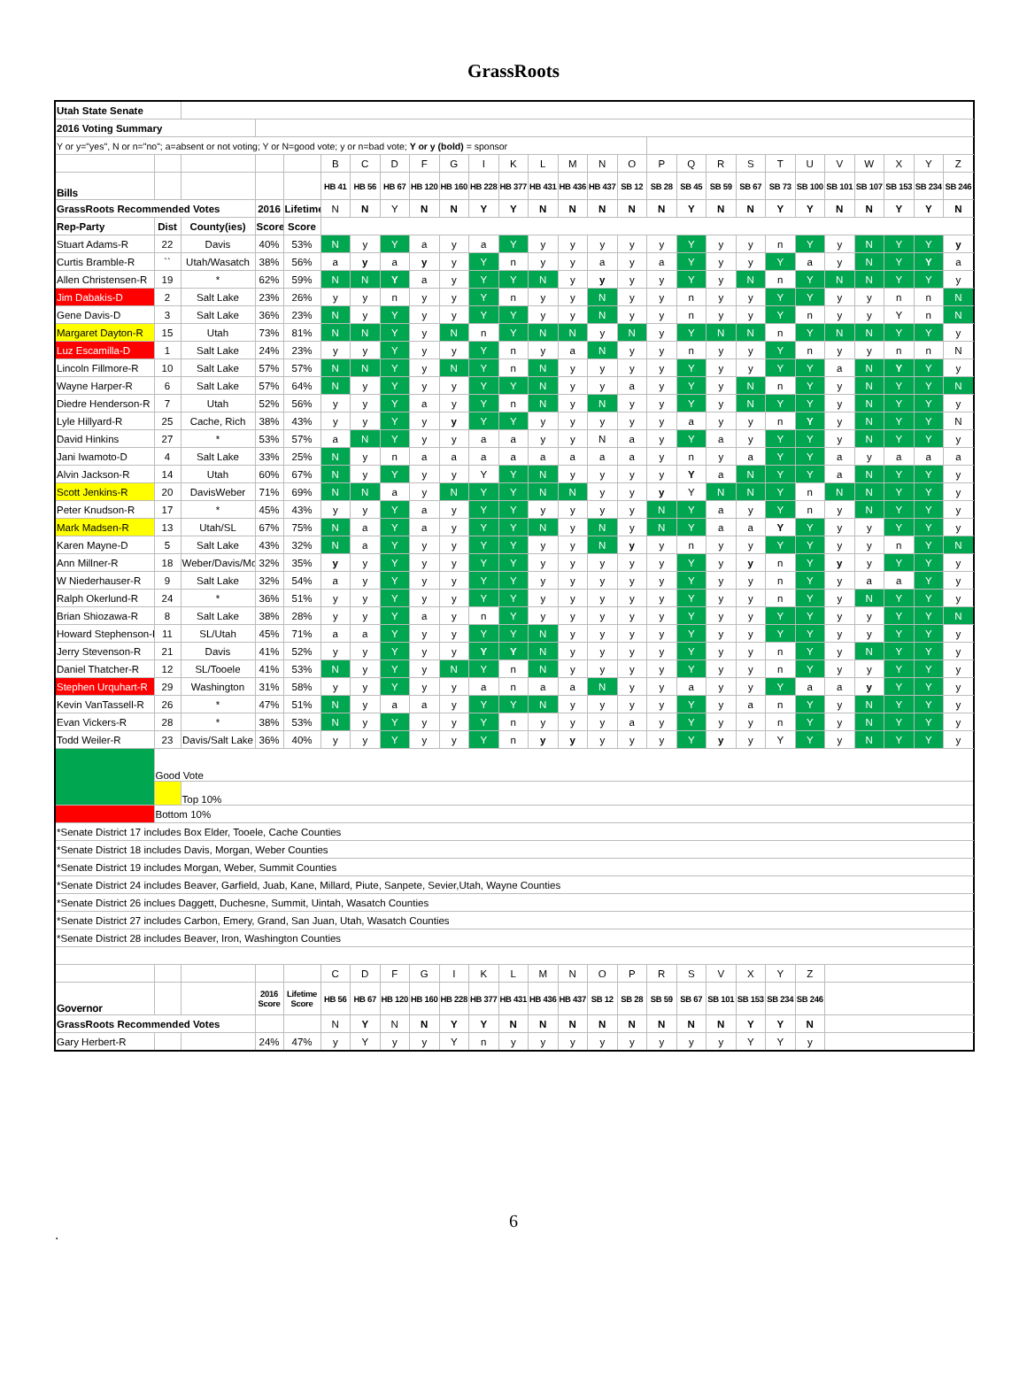GrassRoots
| Utah State Senate | | | | | | | | | | | | | | | | | | | | | | | | | | |
| 2016 Voting Summary | | | | | | | | | | | | | | | | | | | | | | | | | | |
| Y or y="yes", N or n="no"; a=absent or not voting; Y or N=good vote; y or n=bad vote; Y or y (bold) = sponsor | | | | | | | | | | | | | | | | | | | | | | | | | | |
| | | | | | B | C | D | F | G | I | K | L | M | N | O | P | Q | R | S | T | U | V | W | X | Y | Z |
| Bills | | | | | HB 41 | HB 56 | HB 67 | HB 120 | HB 160 | HB 228 | HB 377 | HB 431 | HB 436 | HB 437 | SB 12 | SB 28 | SB 45 | SB 59 | SB 67 | SB 73 | SB 100 | SB 101 | SB 107 | SB 153 | SB 234 | SB 246 |
| GrassRoots Recommended Votes | | | 2016 | Lifetime | N | N | Y | N | N | Y | Y | N | N | N | N | N | Y | N | N | Y | Y | N | N | Y | Y | N |
| Rep-Party | Dist | County(ies) | Score | Score | | | | | | | | | | | | | | | | | | | | | | |
| Stuart Adams-R | 22 | Davis | 40% | 53% | N | y | Y | a | y | a | Y | y | y | y | y | y | Y | y | y | n | Y | y | N | Y | Y | y |
| Curtis Bramble-R | `` | Utah/Wasatch | 38% | 56% | a | y | a | y | y | Y | n | y | y | a | y | a | Y | y | y | Y | a | y | N | Y | Y | a |
| Allen Christensen-R | 19 | * | 62% | 59% | N | N | Y | a | y | Y | Y | N | y | y | y | y | Y | y | N | n | Y | N | N | Y | Y | y |
| Jim Dabakis-D | 2 | Salt Lake | 23% | 26% | y | y | n | y | y | Y | n | y | y | N | y | y | n | y | y | Y | Y | y | y | n | n | N |
| Gene Davis-D | 3 | Salt Lake | 36% | 23% | N | y | Y | y | y | Y | Y | y | y | N | y | y | n | y | y | Y | n | y | y | Y | n | N |
| Margaret Dayton-R | 15 | Utah | 73% | 81% | N | N | Y | y | N | n | Y | N | N | y | N | y | Y | N | N | n | Y | N | N | Y | Y | y |
| Luz Escamilla-D | 1 | Salt Lake | 24% | 23% | y | y | Y | y | y | Y | n | y | a | N | y | y | n | y | y | Y | n | y | y | n | n | N |
| Lincoln Fillmore-R | 10 | Salt Lake | 57% | 57% | N | N | Y | y | N | Y | n | N | y | y | y | y | Y | y | y | Y | Y | a | N | Y | Y | y |
| Wayne Harper-R | 6 | Salt Lake | 57% | 64% | N | y | Y | y | y | Y | Y | N | y | y | a | y | Y | y | N | n | Y | y | N | Y | Y | N |
| Diedre Henderson-R | 7 | Utah | 52% | 56% | y | y | Y | a | y | Y | n | N | y | N | y | y | Y | y | N | Y | Y | y | N | Y | Y | y |
| Lyle Hillyard-R | 25 | Cache, Rich | 38% | 43% | y | y | Y | y | y | Y | Y | y | y | y | y | y | a | y | y | n | Y | y | N | Y | Y | N |
| David Hinkins | 27 | * | 53% | 57% | a | N | Y | y | y | a | a | y | y | N | a | y | Y | a | y | Y | Y | y | N | Y | Y | y |
| Jani Iwamoto-D | 4 | Salt Lake | 33% | 25% | N | y | n | a | a | a | a | a | a | a | a | y | n | y | a | Y | Y | a | y | a | a | a |
| Alvin Jackson-R | 14 | Utah | 60% | 67% | N | y | Y | y | y | Y | Y | N | y | y | y | y | Y | a | N | Y | Y | a | N | Y | Y | y |
| Scott Jenkins-R | 20 | DavisWeber | 71% | 69% | N | N | a | y | N | Y | Y | N | N | y | y | y | Y | N | N | Y | n | N | N | Y | Y | y |
| Peter Knudson-R | 17 | * | 45% | 43% | y | y | Y | a | y | Y | Y | y | y | y | y | N | Y | a | y | Y | n | y | N | Y | Y | y |
| Mark Madsen-R | 13 | Utah/SL | 67% | 75% | N | a | Y | a | y | Y | Y | N | y | N | y | N | Y | a | a | Y | Y | y | y | Y | Y | y |
| Karen Mayne-D | 5 | Salt Lake | 43% | 32% | N | a | Y | y | y | Y | Y | y | y | N | y | y | n | y | y | Y | Y | y | y | n | Y | N |
| Ann Millner-R | 18 | Weber/Davis/Mo | 32% | 35% | y | y | Y | y | y | Y | Y | y | y | y | y | y | Y | y | y | n | Y | y | y | Y | Y | y |
| W Niederhauser-R | 9 | Salt Lake | 32% | 54% | a | y | Y | y | y | Y | Y | y | y | y | y | y | Y | y | y | n | Y | y | a | a | Y | y |
| Ralph Okerlund-R | 24 | * | 36% | 51% | y | y | Y | y | y | Y | Y | y | y | y | y | y | Y | y | y | n | Y | y | N | Y | Y | y |
| Brian Shiozawa-R | 8 | Salt Lake | 38% | 28% | y | y | Y | a | y | n | Y | y | y | y | y | y | Y | y | y | Y | Y | y | y | Y | Y | N |
| Howard Stephenson-R | 11 | SL/Utah | 45% | 71% | a | a | Y | y | y | Y | Y | N | y | y | y | y | Y | y | y | Y | Y | y | y | Y | Y | y |
| Jerry Stevenson-R | 21 | Davis | 41% | 52% | y | y | Y | y | y | Y | Y | N | y | y | y | y | Y | y | y | n | Y | y | N | Y | Y | y |
| Daniel Thatcher-R | 12 | SL/Tooele | 41% | 53% | N | y | Y | y | N | Y | n | N | y | y | y | y | Y | y | y | n | Y | y | y | Y | Y | y |
| Stephen Urquhart-R | 29 | Washington | 31% | 58% | y | y | Y | y | y | a | n | a | a | N | y | y | a | y | y | Y | a | a | y | Y | Y | y |
| Kevin VanTassell-R | 26 | * | 47% | 51% | N | y | a | a | y | Y | Y | N | y | y | y | y | Y | y | a | n | Y | y | N | Y | Y | y |
| Evan Vickers-R | 28 | * | 38% | 53% | N | y | Y | y | y | Y | n | y | y | y | a | y | Y | y | y | n | Y | y | N | Y | Y | y |
| Todd Weiler-R | 23 | Davis/Salt Lake | 36% | 40% | y | y | Y | y | y | Y | n | y | y | y | y | y | Y | y | y | Y | Y | y | N | Y | Y | y |
| | Good Vote | | | | | | | | | | | | | | | | | | | | | | | | | |
| | | Top 10% | | | | | | | | | | | | | | | | | | | | | | | | |
| | Bottom 10% | | | | | | | | | | | | | | | | | | | | | | | | | |
| *Senate District 17 includes Box Elder, Tooele, Cache Counties | | | | | | | | | | | | | | | | | | | | | | | | | | |
| *Senate District 18 includes Davis, Morgan, Weber Counties | | | | | | | | | | | | | | | | | | | | | | | | | | |
| *Senate District 19 includes Morgan, Weber, Summit Counties | | | | | | | | | | | | | | | | | | | | | | | | | | |
| *Senate District 24 includes Beaver, Garfield, Juab, Kane, Millard, Piute, Sanpete, Sevier,Utah, Wayne Counties | | | | | | | | | | | | | | | | | | | | | | | | | | |
| *Senate District 26 inclues Daggett, Duchesne, Summit, Uintah, Wasatch Counties | | | | | | | | | | | | | | | | | | | | | | | | | | |
| *Senate District 27 includes Carbon, Emery, Grand, San Juan, Utah, Wasatch Counties | | | | | | | | | | | | | | | | | | | | | | | | | | |
| *Senate District 28 includes Beaver, Iron, Washington Counties | | | | | | | | | | | | | | | | | | | | | | | | | | |
| | | | | | C | D | F | G | I | K | L | M | N | O | P | R | S | V | X | Y | Z | | | | | |
| Governor | | | 2016 Score | Lifetime Score | HB 56 | HB 67 | HB 120 | HB 160 | HB 228 | HB 377 | HB 431 | HB 436 | HB 437 | SB 12 | SB 28 | SB 59 | SB 67 | SB 101 | SB 153 | SB 234 | SB 246 | | | | | |
| GrassRoots Recommended Votes | | | | | N | Y | N | N | Y | Y | N | N | N | N | N | N | N | N | Y | Y | N | | | | | |
| Gary Herbert-R | | | 24% | 47% | y | Y | y | y | Y | n | y | y | y | y | y | y | y | y | Y | Y | y | | | | | |
.
6